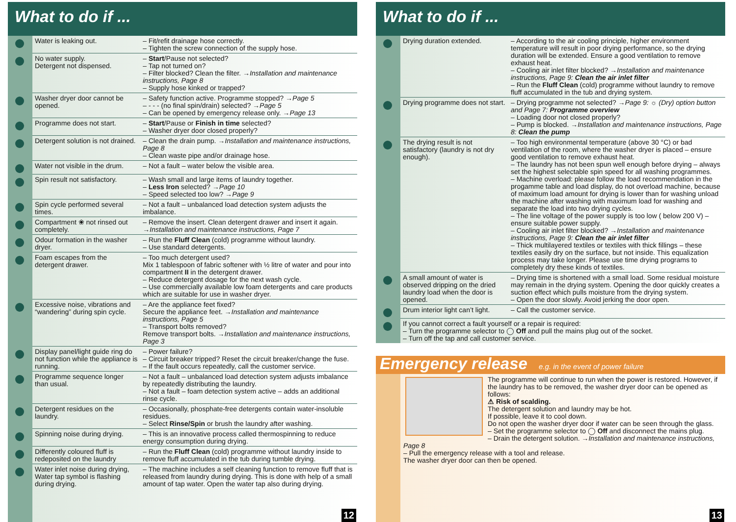What to do if ...
| Water is leaking out. | – Fit/refit drainage hose correctly. – Tighten the screw connection of the supply hose. |
| No water supply. Detergent not dispensed. | – Start /Pause not selected? – Tap not turned on? – Filter blocked? Clean the filter. → Installation and maintenance instructions, Page 8 – Supply hose kinked or trapped? |
| Washer dryer door cannot be opened. | – Safety function active. Programme stopped? → Page 5 – - - - (no final spin/drain) selected? → Page 5 – Can be opened by emergency release only. → Page 13 |
| Programme does not start. | – Start /Pause or Finish in time selected? – Washer dryer door closed properly? |
| Detergent solution is not drained. | – Clean the drain pump. → Installation and maintenance instructions, Page 8 – Clean waste pipe and/or drainage hose. |
| Water not visible in the drum. | – Not a fault – water below the visible area. |
| Spin result not satisfactory. | – Wash small and large items of laundry together. – Less Iron selected? → Page 10 – Speed selected too low? → Page 9 |
| Spin cycle performed several times. | – Not a fault – unbalanced load detection system adjusts the imbalance. |
| Compartment ❀ not rinsed out completely. | – Remove the insert. Clean detergent drawer and insert it again. → Installation and maintenance instructions, Page 7 |
| Odour formation in the washer dryer. | – Run the Fluff Clean (cold) programme without laundry. – Use standard detergents. |
| Foam escapes from the detergent drawer. | – Too much detergent used? Mix 1 tablespoon of fabric softener with ½ litre of water and pour into compartment II in the detergent drawer. – Reduce detergent dosage for the next wash cycle. – Use commercially available low foam detergents and care products which are suitable for use in washer dryer. |
| Excessive noise, vibrations and “wandering” during spin cycle. | – Are the appliance feet fixed? Secure the appliance feet. → Installation and maintenance instructions, Page 5 – Transport bolts removed? Remove transport bolts. → Installation and maintenance instructions, Page 3 |
| Display panel/light guide ring do not function while the appliance is running. | – Power failure? – Circuit breaker tripped? Reset the circuit breaker/change the fuse. – If the fault occurs repeatedly, call the customer service. |
| Programme sequence longer than usual. | – Not a fault – unbalanced load detection system adjusts imbalance by repeatedly distributing the laundry. – Not a fault – foam detection system active – adds an additional rinse cycle. |
| Detergent residues on the laundry. | – Occasionally, phosphate-free detergents contain water-insoluble residues. – Select Rinse/Spin or brush the laundry after washing. |
| Spinning noise during drying. | – This is an innovative process called thermospinning to reduce energy consumption during drying. |
| Differently coloured fluff is redeposited on the laundry | – Run the Fluff Clean (cold) programme without laundry inside to remove fluff accumulated in the tub during tumble drying. |
| Water inlet noise during drying, Water tap symbol is flashing during drying. | – The machine includes a self cleaning function to remove fluff that is released from laundry during drying. This is done with help of a small amount of tap water. Open the water tap also during drying. |
12
What to do if ...
| Drying duration extended. | – According to the air cooling principle, higher environment temperature will result in poor drying performance, so the drying duration will be extended. Ensure a good ventilation to remove exhaust heat. – Cooling air inlet filter blocked? → Installation and maintenance instructions, Page 9: Clean the air inlet filter – Run the Fluff Clean (cold) programme without laundry to remove fluff accumulated in the tub and drying system. |
| Drying programme does not start. | – Drying programme not selected? → Page 9: ☼ (Dry) option button and Page 7: Programme overview – Loading door not closed properly? – Pump is blocked. → Installation and maintenance instructions, Page 8: Clean the pump |
| The drying result is not satisfactory (laundry is not dry enough). | – Too high environmental temperature (above 30 °C) or bad ventilation of the room, where the washer dryer is placed – ensure good ventilation to remove exhaust heat. – The laundry has not been spun well enough before drying – always set the highest selectable spin speed for all washing programmes. – Machine overload: please follow the load recommendation in the progamme table and load display, do not overload machine, because of maximum load amount for drying is lower than for washing unload the machine after washing with maximum load for washing and separate the load into two drying cycles. – The line voltage of the power supply is too low ( below 200 V) – ensure suitable power supply. – Cooling air inlet filter blocked? → Installation and maintenance instructions, Page 9: Clean the air inlet filter – Thick multilayered textiles or textiles with thick fillings – these textiles easily dry on the surface, but not inside. This equalization process may take longer. Please use time drying programs to completely dry these kinds of textiles. |
| A small amount of water is observed dripping on the dried laundry load when the door is opened. | – Drying time is shortened with a small load. Some residual moisture may remain in the drying system. Opening the door quickly creates a suction effect which pulls moisture from the drying system. – Open the door slowly. Avoid jerking the door open. |
| Drum interior light can’t light. | – Call the customer service. |
| If you cannot correct a fault yourself or a repair is required: – Turn the programme selector to ◯ Off and pull the mains plug out of the socket. – Turn off the tap and call customer service. | |
Emergency release e.g. in the event of power failure
The programme will continue to run when the power is restored. However, if the laundry has to be removed, the washer dryer door can be opened as follows:
⚠ Risk of scalding.
The detergent solution and laundry may be hot.
If possible, leave it to cool down.
Do not open the washer dryer door if water can be seen through the glass.
– Set the programme selector to ◯ Off and disconnect the mains plug.
– Drain the detergent solution. →Installation and maintenance instructions, Page 8
– Pull the emergency release with a tool and release.
The washer dryer door can then be opened.
13